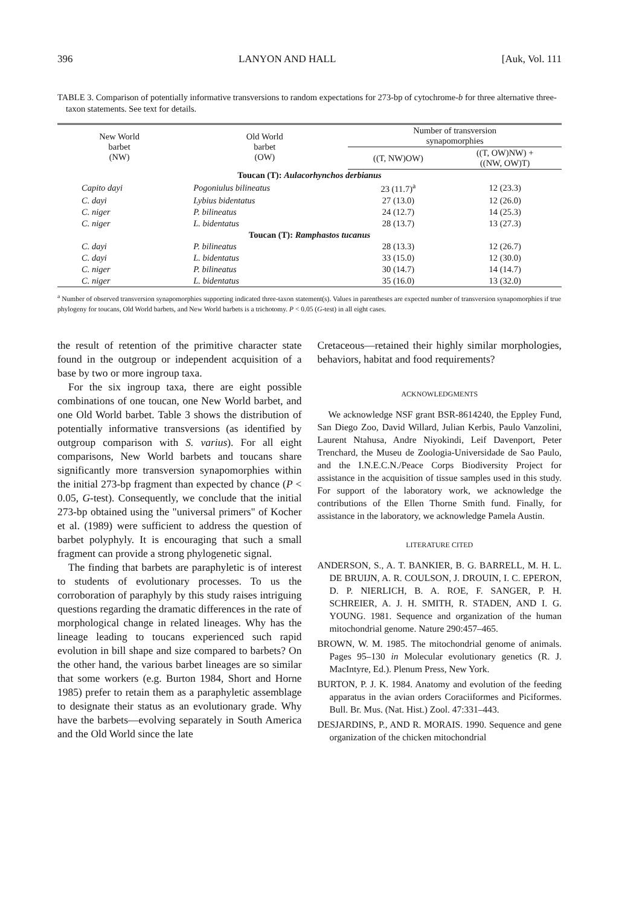396 LANYON AND HALL [Auk, Vol. 111
TABLE 3. Comparison of potentially informative transversions to random expectations for 273-bp of cytochrome-b for three alternative three-taxon statements. See text for details.
| New World barbet (NW) | Old World barbet (OW) | Number of transversion synapomorphies | |
| --- | --- | --- | --- |
| | | ((T, NW)OW) | ((T, OW)NW) + ((NW, OW)T) |
| Toucan (T): Aulacorhynchos derbianus | | | |
| Capito dayi | Pogoniulus bilineatus | 23 (11.7)<sup>a</sup> | 12 (23.3) |
| C. dayi | Lybius bidentatus | 27 (13.0) | 12 (26.0) |
| C. niger | P. bilineatus | 24 (12.7) | 14 (25.3) |
| C. niger | L. bidentatus | 28 (13.7) | 13 (27.3) |
| Toucan (T): Ramphastos tucanus | | | |
| C. dayi | P. bilineatus | 28 (13.3) | 12 (26.7) |
| C. dayi | L. bidentatus | 33 (15.0) | 12 (30.0) |
| C. niger | P. bilineatus | 30 (14.7) | 14 (14.7) |
| C. niger | L. bidentatus | 35 (16.0) | 13 (32.0) |
<sup>a</sup> Number of observed transversion synapomorphies supporting indicated three-taxon statement(s). Values in parentheses are expected number of transversion synapomorphies if true phylogeny for toucans, Old World barbets, and New World barbets is a trichotomy. P < 0.05 (G-test) in all eight cases.
the result of retention of the primitive character state found in the outgroup or independent acquisition of a base by two or more ingroup taxa.
For the six ingroup taxa, there are eight possible combinations of one toucan, one New World barbet, and one Old World barbet. Table 3 shows the distribution of potentially informative transversions (as identified by outgroup comparison with S. varius). For all eight comparisons, New World barbets and toucans share significantly more transversion synapomorphies within the initial 273-bp fragment than expected by chance (P < 0.05, G-test). Consequently, we conclude that the initial 273-bp obtained using the "universal primers" of Kocher et al. (1989) were sufficient to address the question of barbet polyphyly. It is encouraging that such a small fragment can provide a strong phylogenetic signal.
The finding that barbets are paraphyletic is of interest to students of evolutionary processes. To us the corroboration of paraphyly by this study raises intriguing questions regarding the dramatic differences in the rate of morphological change in related lineages. Why has the lineage leading to toucans experienced such rapid evolution in bill shape and size compared to barbets? On the other hand, the various barbet lineages are so similar that some workers (e.g. Burton 1984, Short and Horne 1985) prefer to retain them as a paraphyletic assemblage to designate their status as an evolutionary grade. Why have the barbets—evolving separately in South America and the Old World since the late
Cretaceous—retained their highly similar morphologies, behaviors, habitat and food requirements?
ACKNOWLEDGMENTS
We acknowledge NSF grant BSR-8614240, the Eppley Fund, San Diego Zoo, David Willard, Julian Kerbis, Paulo Vanzolini, Laurent Ntahusa, Andre Niyokindi, Leif Davenport, Peter Trenchard, the Museu de Zoologia-Universidade de Sao Paulo, and the I.N.E.C.N./Peace Corps Biodiversity Project for assistance in the acquisition of tissue samples used in this study. For support of the laboratory work, we acknowledge the contributions of the Ellen Thorne Smith fund. Finally, for assistance in the laboratory, we acknowledge Pamela Austin.
LITERATURE CITED
ANDERSON, S., A. T. BANKIER, B. G. BARRELL, M. H. L. DE BRUIJN, A. R. COULSON, J. DROUIN, I. C. EPERON, D. P. NIERLICH, B. A. ROE, F. SANGER, P. H. SCHREIER, A. J. H. SMITH, R. STADEN, AND I. G. YOUNG. 1981. Sequence and organization of the human mitochondrial genome. Nature 290:457–465.
BROWN, W. M. 1985. The mitochondrial genome of animals. Pages 95–130 in Molecular evolutionary genetics (R. J. MacIntyre, Ed.). Plenum Press, New York.
BURTON, P. J. K. 1984. Anatomy and evolution of the feeding apparatus in the avian orders Coraciiformes and Piciformes. Bull. Br. Mus. (Nat. Hist.) Zool. 47:331–443.
DESJARDINS, P., AND R. MORAIS. 1990. Sequence and gene organization of the chicken mitochondrial